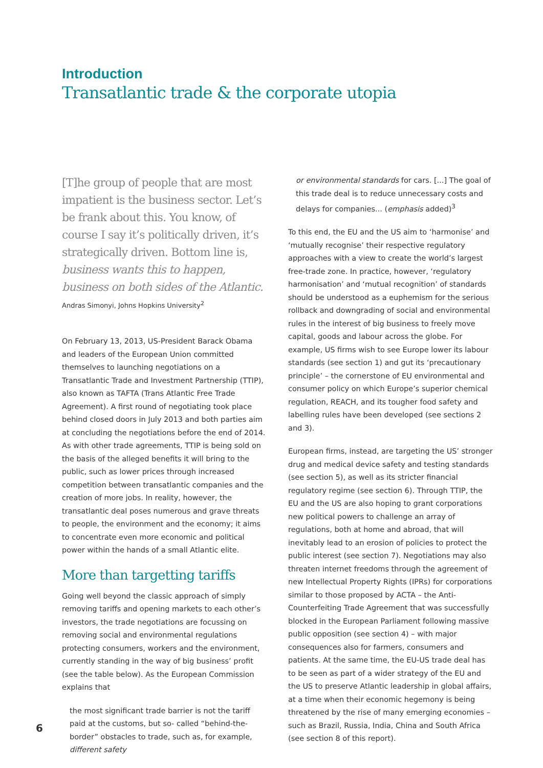Introduction
Transatlantic trade & the corporate utopia
[T]he group of people that are most impatient is the business sector. Let’s be frank about this. You know, of course I say it’s politically driven, it’s strategically driven. Bottom line is, business wants this to happen, business on both sides of the Atlantic.
Andras Simonyi, Johns Hopkins University<sup>2</sup>
On February 13, 2013, US-President Barack Obama and leaders of the European Union committed themselves to launching negotiations on a Transatlantic Trade and Investment Partnership (TTIP), also known as TAFTA (Trans Atlantic Free Trade Agreement). A first round of negotiating took place behind closed doors in July 2013 and both parties aim at concluding the negotiations before the end of 2014. As with other trade agreements, TTIP is being sold on the basis of the alleged benefits it will bring to the public, such as lower prices through increased competition between transatlantic companies and the creation of more jobs. In reality, however, the transatlantic deal poses numerous and grave threats to people, the environment and the economy; it aims to concentrate even more economic and political power within the hands of a small Atlantic elite.
More than targetting tariffs
Going well beyond the classic approach of simply removing tariffs and opening markets to each other’s investors, the trade negotiations are focussing on removing social and environmental regulations protecting consumers, workers and the environment, currently standing in the way of big business’ profit (see the table below). As the European Commission explains that
the most significant trade barrier is not the tariff paid at the customs, but so- called “behind-the-border” obstacles to trade, such as, for example, different safety
or environmental standards for cars. [...] The goal of this trade deal is to reduce unnecessary costs and delays for companies... (emphasis added)<sup>3</sup>
To this end, the EU and the US aim to ‘harmonise’ and ‘mutually recognise’ their respective regulatory approaches with a view to create the world’s largest free-trade zone. In practice, however, ‘regulatory harmonisation’ and ‘mutual recognition’ of standards should be understood as a euphemism for the serious rollback and downgrading of social and environmental rules in the interest of big business to freely move capital, goods and labour across the globe. For example, US firms wish to see Europe lower its labour standards (see section 1) and gut its ‘precautionary principle’ – the cornerstone of EU environmental and consumer policy on which Europe’s superior chemical regulation, REACH, and its tougher food safety and labelling rules have been developed (see sections 2 and 3).
European firms, instead, are targeting the US’ stronger drug and medical device safety and testing standards (see section 5), as well as its stricter financial regulatory regime (see section 6). Through TTIP, the EU and the US are also hoping to grant corporations new political powers to challenge an array of regulations, both at home and abroad, that will inevitably lead to an erosion of policies to protect the public interest (see section 7). Negotiations may also threaten internet freedoms through the agreement of new Intellectual Property Rights (IPRs) for corporations similar to those proposed by ACTA – the Anti-Counterfeiting Trade Agreement that was successfully blocked in the European Parliament following massive public opposition (see section 4) – with major consequences also for farmers, consumers and patients. At the same time, the EU-US trade deal has to be seen as part of a wider strategy of the EU and the US to preserve Atlantic leadership in global affairs, at a time when their economic hegemony is being threatened by the rise of many emerging economies – such as Brazil, Russia, India, China and South Africa (see section 8 of this report).
6